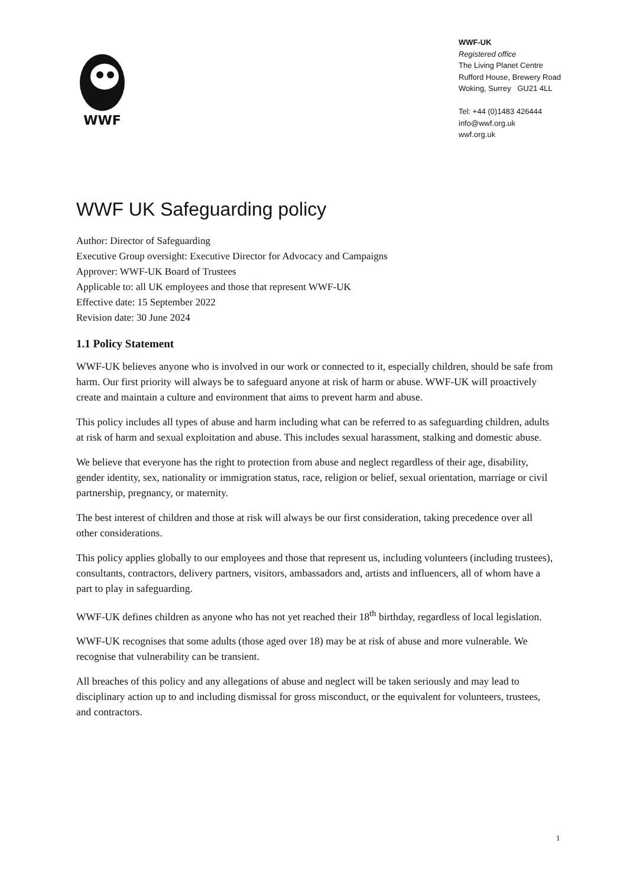WWF
WWF-UK
Registered office
The Living Planet Centre
Rufford House, Brewery Road
Woking, Surrey GU21 4LL
Tel: +44 (0)1483 426444
info@wwf.org.uk
wwf.org.uk
WWF UK Safeguarding policy
Author: Director of Safeguarding
Executive Group oversight: Executive Director for Advocacy and Campaigns
Approver: WWF-UK Board of Trustees
Applicable to: all UK employees and those that represent WWF-UK
Effective date: 15 September 2022
Revision date: 30 June 2024
1.1 Policy Statement
WWF-UK believes anyone who is involved in our work or connected to it, especially children, should be safe from harm. Our first priority will always be to safeguard anyone at risk of harm or abuse. WWF-UK will proactively create and maintain a culture and environment that aims to prevent harm and abuse.
This policy includes all types of abuse and harm including what can be referred to as safeguarding children, adults at risk of harm and sexual exploitation and abuse. This includes sexual harassment, stalking and domestic abuse.
We believe that everyone has the right to protection from abuse and neglect regardless of their age, disability, gender identity, sex, nationality or immigration status, race, religion or belief, sexual orientation, marriage or civil partnership, pregnancy, or maternity.
The best interest of children and those at risk will always be our first consideration, taking precedence over all other considerations.
This policy applies globally to our employees and those that represent us, including volunteers (including trustees), consultants, contractors, delivery partners, visitors, ambassadors and, artists and influencers, all of whom have a part to play in safeguarding.
WWF-UK defines children as anyone who has not yet reached their 18<sup>th</sup> birthday, regardless of local legislation.
WWF-UK recognises that some adults (those aged over 18) may be at risk of abuse and more vulnerable. We recognise that vulnerability can be transient.
All breaches of this policy and any allegations of abuse and neglect will be taken seriously and may lead to disciplinary action up to and including dismissal for gross misconduct, or the equivalent for volunteers, trustees, and contractors.
1